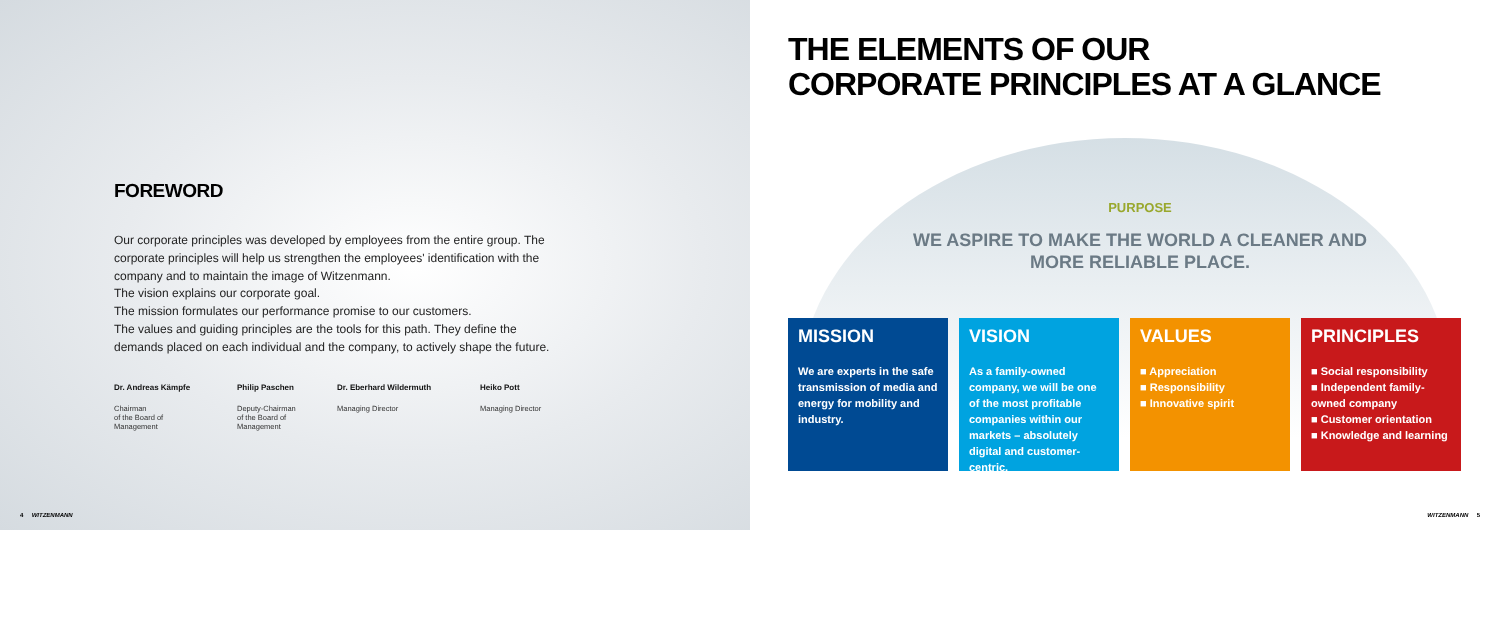FOREWORD
Our corporate principles was developed by employees from the entire group. The corporate principles will help us strengthen the employees' identification with the company and to maintain the image of Witzenmann.
The vision explains our corporate goal.
The mission formulates our performance promise to our customers.
The values and guiding principles are the tools for this path. They define the demands placed on each individual and the company, to actively shape the future.
Dr. Andreas Kämpfe
Chairman
of the Board of
Management
Philip Paschen
Deputy-Chairman
of the Board of
Management
Dr. Eberhard Wildermuth
Managing Director
Heiko Pott
Managing Director
4 WITZENMANN
THE ELEMENTS OF OUR
CORPORATE PRINCIPLES AT A GLANCE
PURPOSE
WE ASPIRE TO MAKE THE WORLD A CLEANER AND MORE RELIABLE PLACE.
MISSION
We are experts in the safe transmission of media and energy for mobility and industry.
VISION
As a family-owned company, we will be one of the most profitable companies within our markets – absolutely digital and customer-centric.
VALUES
■ Appreciation
■ Responsibility
■ Innovative spirit
PRINCIPLES
■ Social responsibility
■ Independent family-owned company
■ Customer orientation
■ Knowledge and learning
WITZENMANN 5